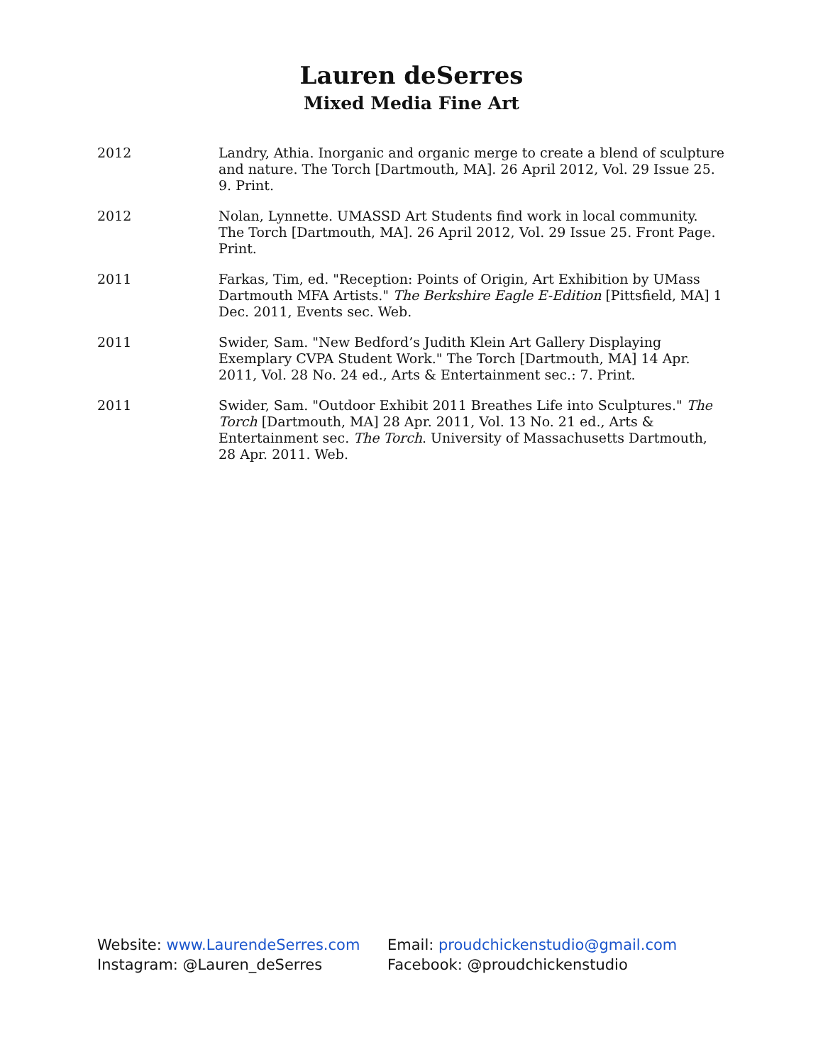Lauren deSerres
Mixed Media Fine Art
2012 Landry, Athia. Inorganic and organic merge to create a blend of sculpture and nature. The Torch [Dartmouth, MA]. 26 April 2012, Vol. 29 Issue 25. 9. Print.
2012 Nolan, Lynnette. UMASSD Art Students find work in local community. The Torch [Dartmouth, MA]. 26 April 2012, Vol. 29 Issue 25. Front Page. Print.
2011 Farkas, Tim, ed. "Reception: Points of Origin, Art Exhibition by UMass Dartmouth MFA Artists." The Berkshire Eagle E-Edition [Pittsfield, MA] 1 Dec. 2011, Events sec. Web.
2011 Swider, Sam. "New Bedford’s Judith Klein Art Gallery Displaying Exemplary CVPA Student Work." The Torch [Dartmouth, MA] 14 Apr. 2011, Vol. 28 No. 24 ed., Arts & Entertainment sec.: 7. Print.
2011 Swider, Sam. "Outdoor Exhibit 2011 Breathes Life into Sculptures." The Torch [Dartmouth, MA] 28 Apr. 2011, Vol. 13 No. 21 ed., Arts & Entertainment sec. The Torch. University of Massachusetts Dartmouth, 28 Apr. 2011. Web.
Website: www.LaurendeSerres.com
Instagram: @Lauren_deSerres
Email: proudchickenstudio@gmail.com
Facebook: @proudchickenstudio